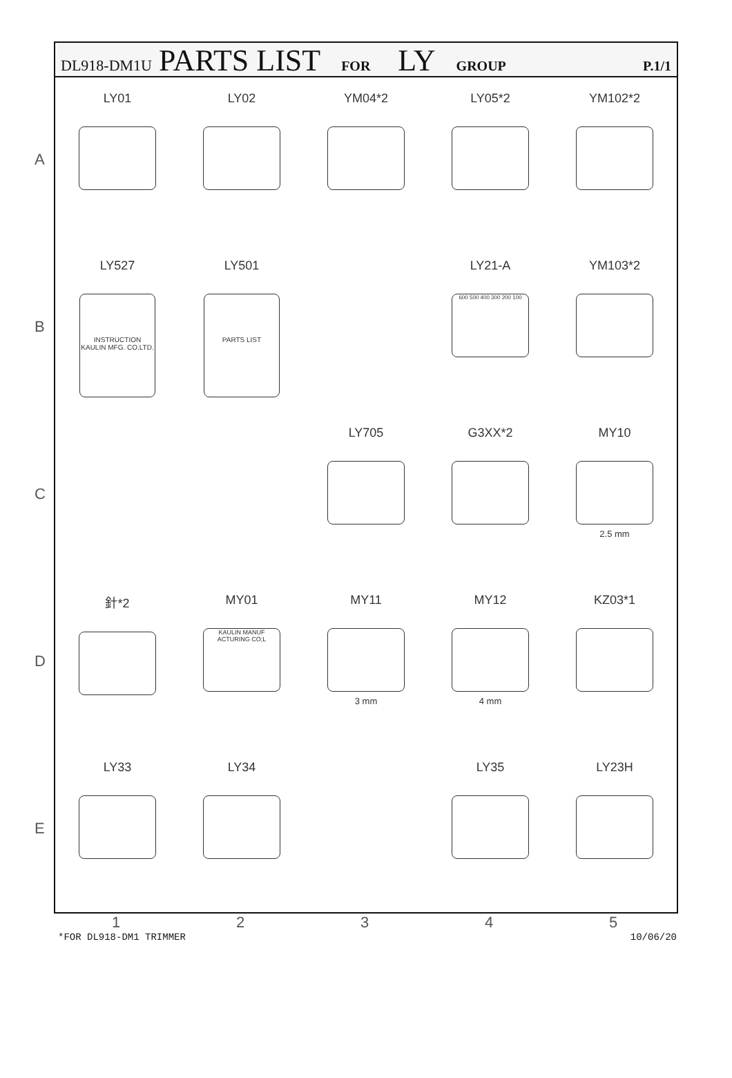DL918-DM1U PARTS LIST FOR LY GROUP P.1/1
A
B
C
D
E
LY01
LY02
YM04*2
LY05*2
YM102*2
LY527
INSTRUCTION
KAULIN MFG. CO.LTD.
LY501
PARTS LIST
LY21-A
600 500 400 300 200 100
YM103*2
LY705
G3XX*2
MY10
2.5 mm
針*2
MY01
KAULIN MANUF ACTURING CO;L
MY11
3 mm
MY12
4 mm
KZ03*1
LY33
LY34
LY35
LY23H
1 2 3 4 5
*FOR DL918-DM1 TRIMMER 10/06/20